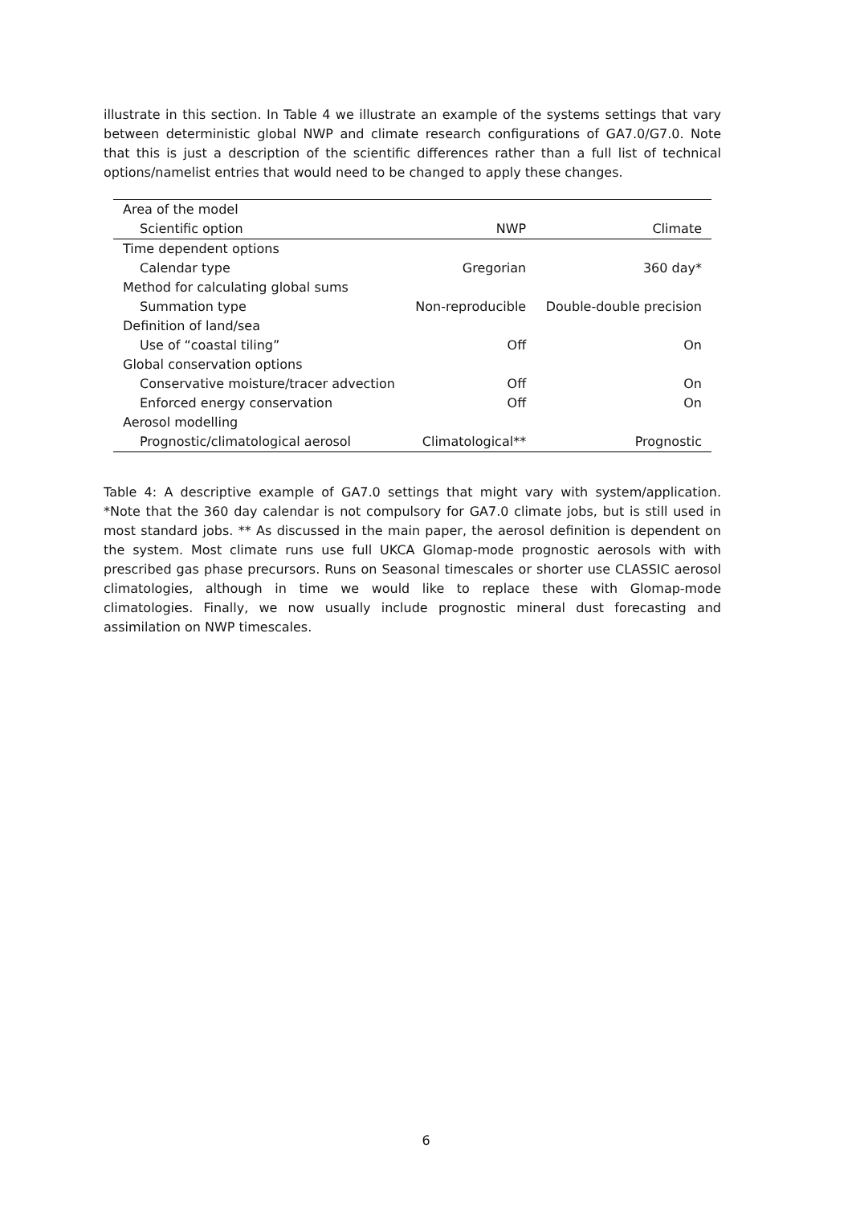illustrate in this section. In Table 4 we illustrate an example of the systems settings that vary between deterministic global NWP and climate research configurations of GA7.0/G7.0. Note that this is just a description of the scientific differences rather than a full list of technical options/namelist entries that would need to be changed to apply these changes.
| Area of the model | | |
| Scientific option | NWP | Climate |
| Time dependent options | | |
| Calendar type | Gregorian | 360 day* |
| Method for calculating global sums | | |
| Summation type | Non-reproducible | Double-double precision |
| Definition of land/sea | | |
| Use of “coastal tiling” | Off | On |
| Global conservation options | | |
| Conservative moisture/tracer advection | Off | On |
| Enforced energy conservation | Off | On |
| Aerosol modelling | | |
| Prognostic/climatological aerosol | Climatological** | Prognostic |
Table 4: A descriptive example of GA7.0 settings that might vary with system/application. *Note that the 360 day calendar is not compulsory for GA7.0 climate jobs, but is still used in most standard jobs. ** As discussed in the main paper, the aerosol definition is dependent on the system. Most climate runs use full UKCA Glomap-mode prognostic aerosols with with prescribed gas phase precursors. Runs on Seasonal timescales or shorter use CLASSIC aerosol climatologies, although in time we would like to replace these with Glomap-mode climatologies. Finally, we now usually include prognostic mineral dust forecasting and assimilation on NWP timescales.
6